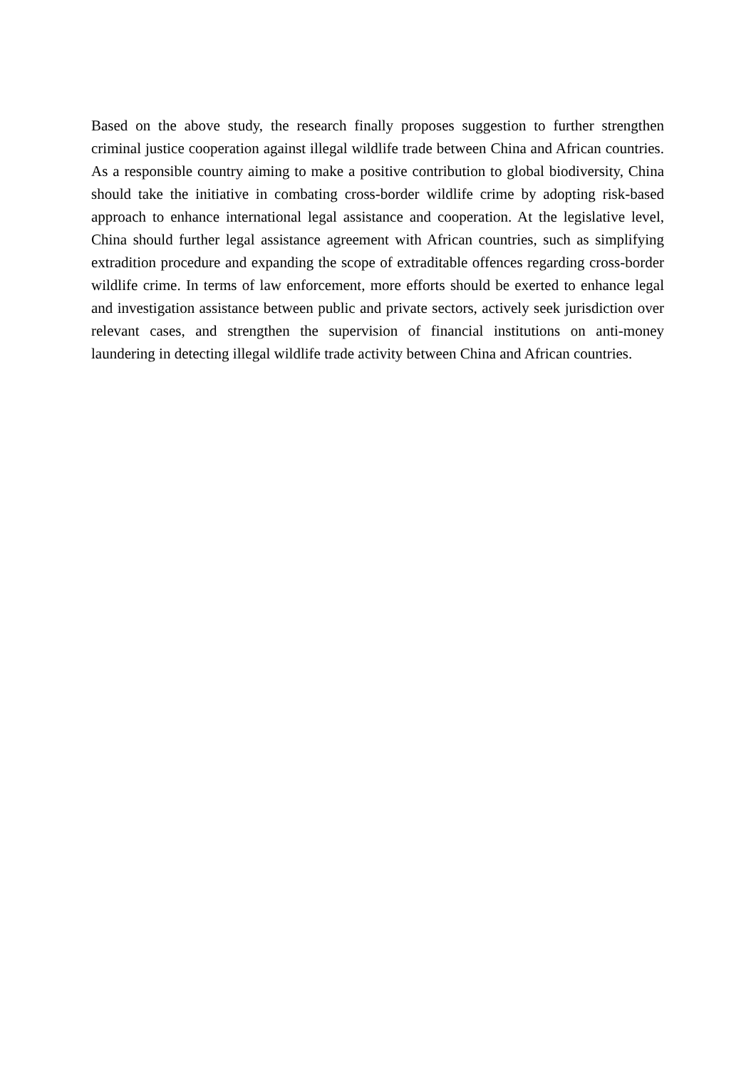Based on the above study, the research finally proposes suggestion to further strengthen criminal justice cooperation against illegal wildlife trade between China and African countries. As a responsible country aiming to make a positive contribution to global biodiversity, China should take the initiative in combating cross-border wildlife crime by adopting risk-based approach to enhance international legal assistance and cooperation. At the legislative level, China should further legal assistance agreement with African countries, such as simplifying extradition procedure and expanding the scope of extraditable offences regarding cross-border wildlife crime. In terms of law enforcement, more efforts should be exerted to enhance legal and investigation assistance between public and private sectors, actively seek jurisdiction over relevant cases, and strengthen the supervision of financial institutions on anti-money laundering in detecting illegal wildlife trade activity between China and African countries.